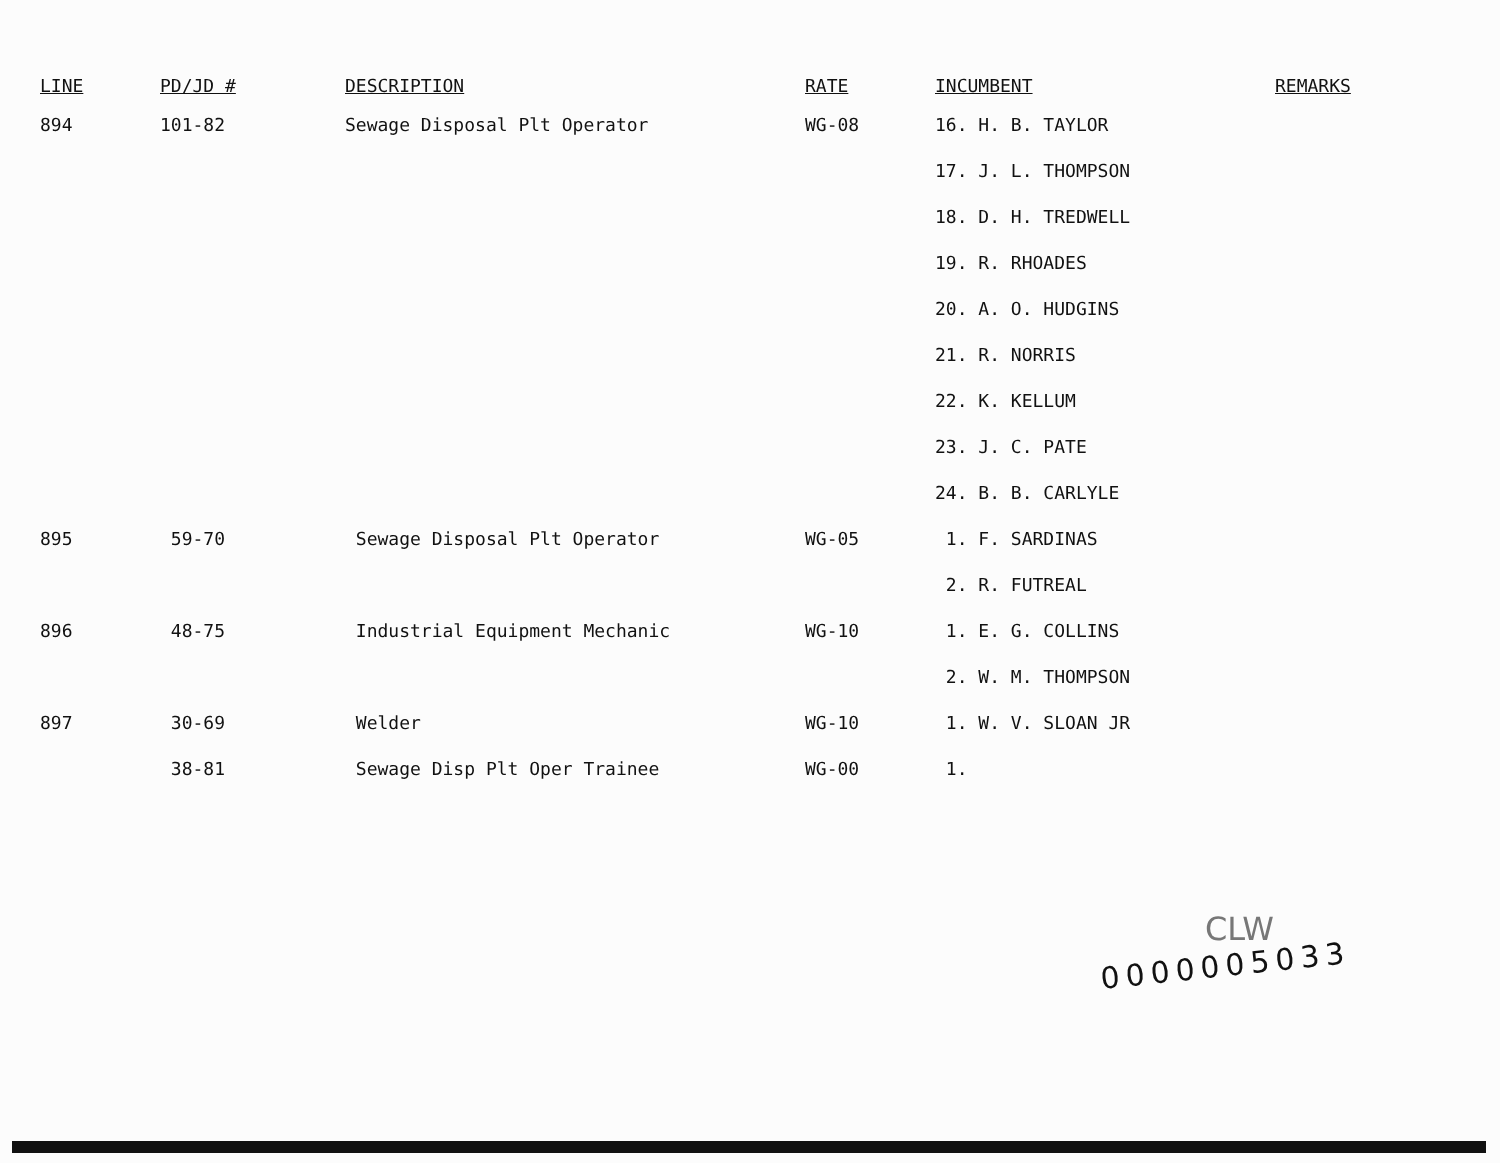| LINE | PD/JD # | DESCRIPTION | RATE | INCUMBENT | REMARKS |
| --- | --- | --- | --- | --- | --- |
| 894 | 101-82 | Sewage Disposal Plt Operator | WG-08 | 16. H. B. TAYLOR | |
| | | | | 17. J. L. THOMPSON | |
| | | | | 18. D. H. TREDWELL | |
| | | | | 19. R. RHOADES | |
| | | | | 20. A. O. HUDGINS | |
| | | | | 21. R. NORRIS | |
| | | | | 22. K. KELLUM | |
| | | | | 23. J. C. PATE | |
| | | | | 24. B. B. CARLYLE | |
| 895 | 59-70 | Sewage Disposal Plt Operator | WG-05 | 1. F. SARDINAS | |
| | | | | 2. R. FUTREAL | |
| 896 | 48-75 | Industrial Equipment Mechanic | WG-10 | 1. E. G. COLLINS | |
| | | | | 2. W. M. THOMPSON | |
| 897 | 30-69 | Welder | WG-10 | 1. W. V. SLOAN JR | |
| | 38-81 | Sewage Disp Plt Oper Trainee | WG-00 | 1. | |
CLW
0000005033